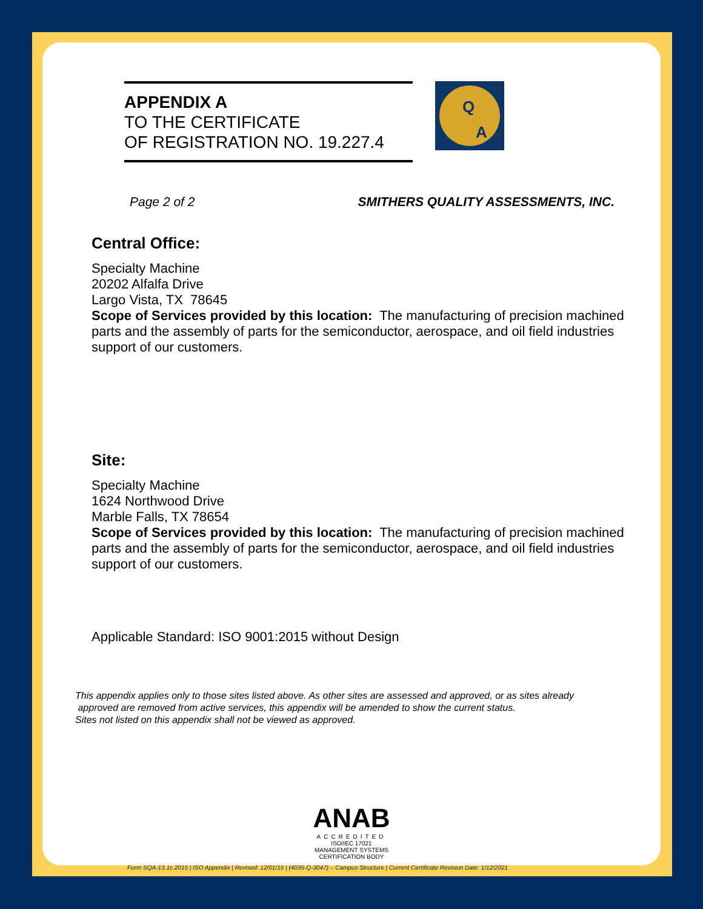APPENDIX A
TO THE CERTIFICATE
OF REGISTRATION NO. 19.227.4
Q
A
Page 2 of 2 SMITHERS QUALITY ASSESSMENTS, INC.
Central Office:
Specialty Machine
20202 Alfalfa Drive
Largo Vista, TX 78645
Scope of Services provided by this location: The manufacturing of precision machined parts and the assembly of parts for the semiconductor, aerospace, and oil field industries support of our customers.
Site:
Specialty Machine
1624 Northwood Drive
Marble Falls, TX 78654
Scope of Services provided by this location: The manufacturing of precision machined parts and the assembly of parts for the semiconductor, aerospace, and oil field industries support of our customers.
Applicable Standard: ISO 9001:2015 without Design
This appendix applies only to those sites listed above. As other sites are assessed and approved, or as sites already
approved are removed from active services, this appendix will be amended to show the current status.
Sites not listed on this appendix shall not be viewed as approved.
ANAB
ACCREDITED
ISO/IEC 17021
MANAGEMENT SYSTEMS
CERTIFICATION BODY
Form SQA-13.1c.2015 | ISO Appendix | Revised: 12/01/15 | (4035-Q-3047) – Campus Structure | Current Certificate Revision Date: 1/12/2021